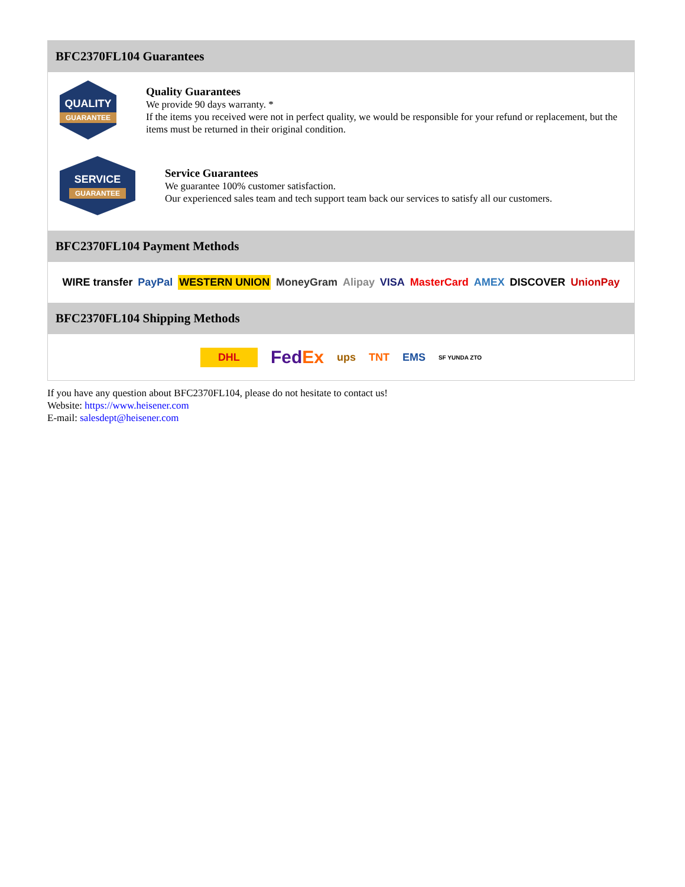BFC2370FL104 Guarantees
QUALITY
GUARANTEE
Quality Guarantees
We provide 90 days warranty. *
If the items you received were not in perfect quality, we would be responsible for your refund or replacement, but the items must be returned in their original condition.
SERVICE
GUARANTEE
Service Guarantees
We guarantee 100% customer satisfaction.
Our experienced sales team and tech support team back our services to satisfy all our customers.
BFC2370FL104 Payment Methods
WIRE transfer PayPal WESTERN UNION MoneyGram Alipay VISA MasterCard AMEX DISCOVER UnionPay
BFC2370FL104 Shipping Methods
DHL FedEx ups TNT EMS SF YUNDA ZTO
If you have any question about BFC2370FL104, please do not hesitate to contact us!
Website: https://www.heisener.com
E-mail: salesdept@heisener.com